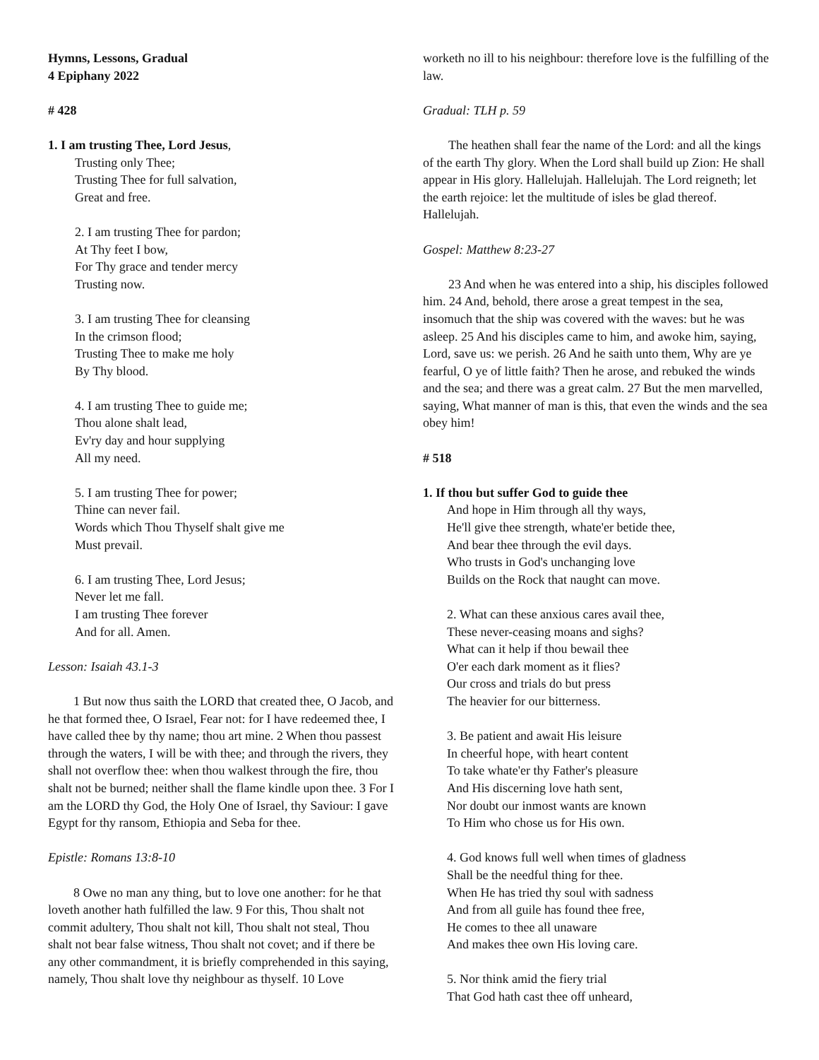Hymns, Lessons, Gradual
4 Epiphany 2022
# 428
1. I am trusting Thee, Lord Jesus,
Trusting only Thee;
Trusting Thee for full salvation,
Great and free.
2. I am trusting Thee for pardon;
At Thy feet I bow,
For Thy grace and tender mercy
Trusting now.
3. I am trusting Thee for cleansing
In the crimson flood;
Trusting Thee to make me holy
By Thy blood.
4. I am trusting Thee to guide me;
Thou alone shalt lead,
Ev'ry day and hour supplying
All my need.
5. I am trusting Thee for power;
Thine can never fail.
Words which Thou Thyself shalt give me
Must prevail.
6. I am trusting Thee, Lord Jesus;
Never let me fall.
I am trusting Thee forever
And for all. Amen.
Lesson: Isaiah 43.1-3
1 But now thus saith the LORD that created thee, O Jacob, and he that formed thee, O Israel, Fear not: for I have redeemed thee, I have called thee by thy name; thou art mine. 2 When thou passest through the waters, I will be with thee; and through the rivers, they shall not overflow thee: when thou walkest through the fire, thou shalt not be burned; neither shall the flame kindle upon thee. 3 For I am the LORD thy God, the Holy One of Israel, thy Saviour: I gave Egypt for thy ransom, Ethiopia and Seba for thee.
Epistle: Romans 13:8-10
8 Owe no man any thing, but to love one another: for he that loveth another hath fulfilled the law. 9 For this, Thou shalt not commit adultery, Thou shalt not kill, Thou shalt not steal, Thou shalt not bear false witness, Thou shalt not covet; and if there be any other commandment, it is briefly comprehended in this saying, namely, Thou shalt love thy neighbour as thyself. 10 Love
worketh no ill to his neighbour: therefore love is the fulfilling of the law.
Gradual: TLH p. 59
The heathen shall fear the name of the Lord: and all the kings of the earth Thy glory. When the Lord shall build up Zion: He shall appear in His glory. Hallelujah. Hallelujah. The Lord reigneth; let the earth rejoice: let the multitude of isles be glad thereof. Hallelujah.
Gospel: Matthew 8:23-27
23 And when he was entered into a ship, his disciples followed him. 24 And, behold, there arose a great tempest in the sea, insomuch that the ship was covered with the waves: but he was asleep. 25 And his disciples came to him, and awoke him, saying, Lord, save us: we perish. 26 And he saith unto them, Why are ye fearful, O ye of little faith? Then he arose, and rebuked the winds and the sea; and there was a great calm. 27 But the men marvelled, saying, What manner of man is this, that even the winds and the sea obey him!
# 518
1. If thou but suffer God to guide thee
And hope in Him through all thy ways,
He'll give thee strength, whate'er betide thee,
And bear thee through the evil days.
Who trusts in God's unchanging love
Builds on the Rock that naught can move.
2. What can these anxious cares avail thee,
These never-ceasing moans and sighs?
What can it help if thou bewail thee
O'er each dark moment as it flies?
Our cross and trials do but press
The heavier for our bitterness.
3. Be patient and await His leisure
In cheerful hope, with heart content
To take whate'er thy Father's pleasure
And His discerning love hath sent,
Nor doubt our inmost wants are known
To Him who chose us for His own.
4. God knows full well when times of gladness
Shall be the needful thing for thee.
When He has tried thy soul with sadness
And from all guile has found thee free,
He comes to thee all unaware
And makes thee own His loving care.
5. Nor think amid the fiery trial
That God hath cast thee off unheard,